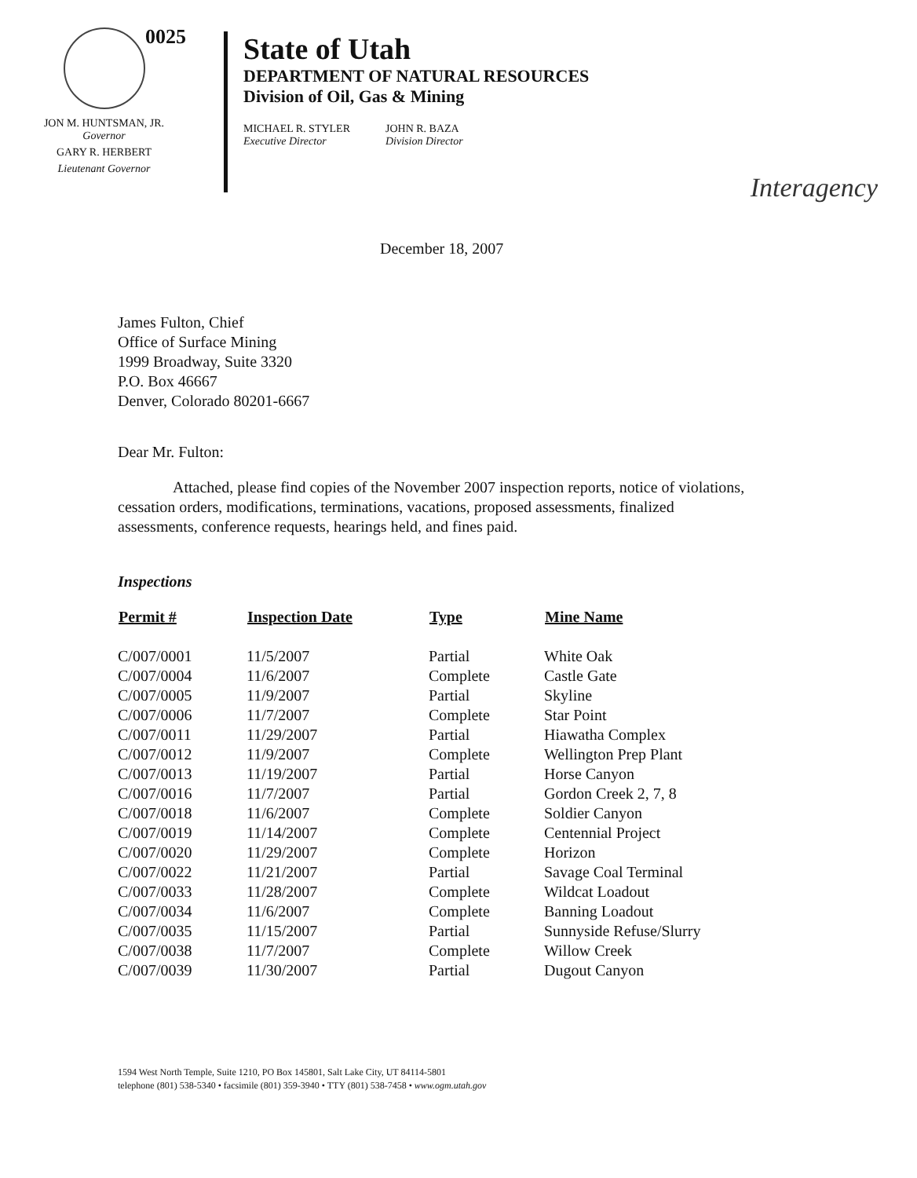JON M. HUNTSMAN, JR.
Governor
GARY R. HERBERT
Lieutenant Governor
0025
State of Utah
DEPARTMENT OF NATURAL RESOURCES
Division of Oil, Gas & Mining
MICHAEL R. STYLER
Executive Director
JOHN R. BAZA
Division Director
Interagency
December 18, 2007
James Fulton, Chief
Office of Surface Mining
1999 Broadway, Suite 3320
P.O. Box 46667
Denver, Colorado 80201-6667
Dear Mr. Fulton:
Attached, please find copies of the November 2007 inspection reports, notice of violations, cessation orders, modifications, terminations, vacations, proposed assessments, finalized assessments, conference requests, hearings held, and fines paid.
Inspections
| Permit # | Inspection Date | Type | Mine Name |
| --- | --- | --- | --- |
| C/007/0001 | 11/5/2007 | Partial | White Oak |
| C/007/0004 | 11/6/2007 | Complete | Castle Gate |
| C/007/0005 | 11/9/2007 | Partial | Skyline |
| C/007/0006 | 11/7/2007 | Complete | Star Point |
| C/007/0011 | 11/29/2007 | Partial | Hiawatha Complex |
| C/007/0012 | 11/9/2007 | Complete | Wellington Prep Plant |
| C/007/0013 | 11/19/2007 | Partial | Horse Canyon |
| C/007/0016 | 11/7/2007 | Partial | Gordon Creek 2, 7, 8 |
| C/007/0018 | 11/6/2007 | Complete | Soldier Canyon |
| C/007/0019 | 11/14/2007 | Complete | Centennial Project |
| C/007/0020 | 11/29/2007 | Complete | Horizon |
| C/007/0022 | 11/21/2007 | Partial | Savage Coal Terminal |
| C/007/0033 | 11/28/2007 | Complete | Wildcat Loadout |
| C/007/0034 | 11/6/2007 | Complete | Banning Loadout |
| C/007/0035 | 11/15/2007 | Partial | Sunnyside Refuse/Slurry |
| C/007/0038 | 11/7/2007 | Complete | Willow Creek |
| C/007/0039 | 11/30/2007 | Partial | Dugout Canyon |
1594 West North Temple, Suite 1210, PO Box 145801, Salt Lake City, UT 84114-5801
telephone (801) 538-5340 • facsimile (801) 359-3940 • TTY (801) 538-7458 • www.ogm.utah.gov